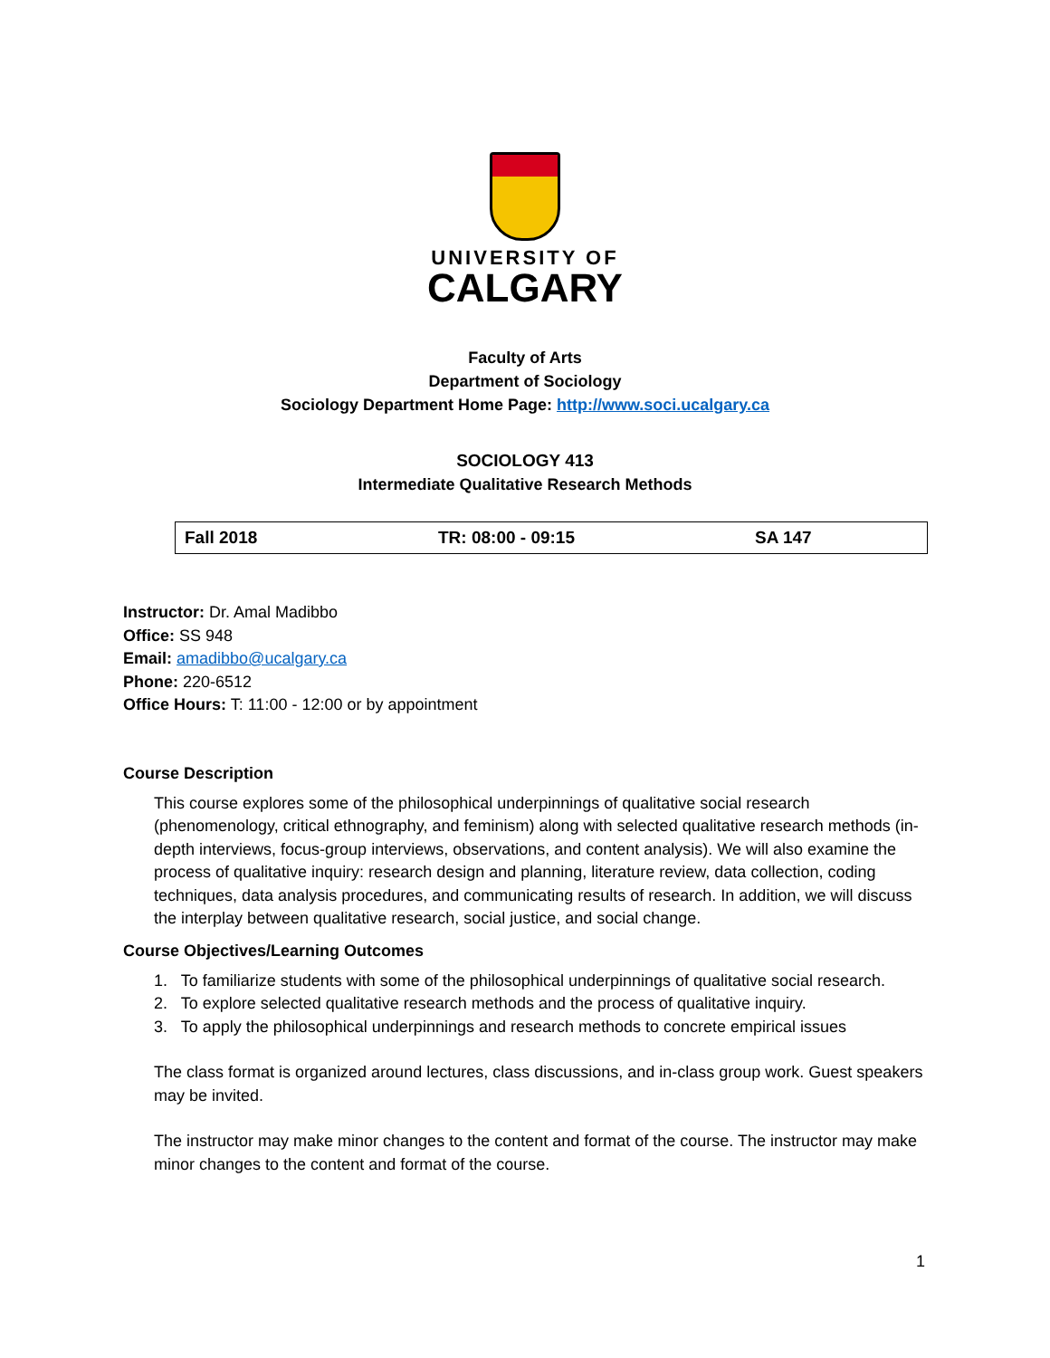UNIVERSITY OF
CALGARY
Faculty of Arts
Department of Sociology
Sociology Department Home Page: http://www.soci.ucalgary.ca
SOCIOLOGY 413
Intermediate Qualitative Research Methods
| Fall 2018 | TR: 08:00 - 09:15 | SA 147 |
Instructor: Dr. Amal Madibbo
Office: SS 948
Email: amadibbo@ucalgary.ca
Phone: 220-6512
Office Hours: T: 11:00 - 12:00 or by appointment
Course Description
This course explores some of the philosophical underpinnings of qualitative social research (phenomenology, critical ethnography, and feminism) along with selected qualitative research methods (in-depth interviews, focus-group interviews, observations, and content analysis). We will also examine the process of qualitative inquiry: research design and planning, literature review, data collection, coding techniques, data analysis procedures, and communicating results of research. In addition, we will discuss the interplay between qualitative research, social justice, and social change.
Course Objectives/Learning Outcomes
1. To familiarize students with some of the philosophical underpinnings of qualitative social research.
2. To explore selected qualitative research methods and the process of qualitative inquiry.
3. To apply the philosophical underpinnings and research methods to concrete empirical issues
The class format is organized around lectures, class discussions, and in-class group work. Guest speakers may be invited.
The instructor may make minor changes to the content and format of the course. The instructor may make minor changes to the content and format of the course.
1